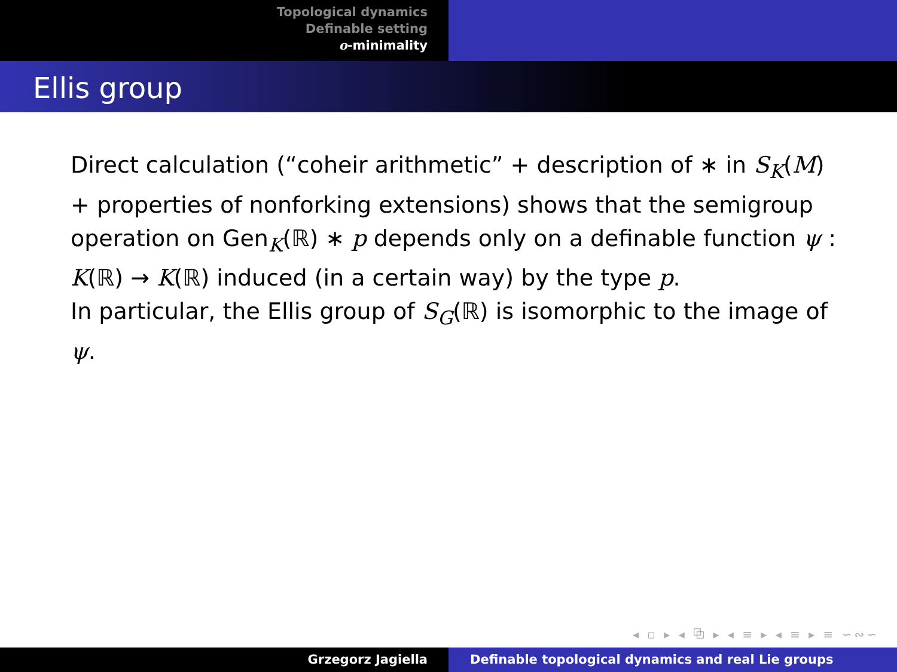Topological dynamics
Definable setting
o-minimality
Ellis group
Direct calculation (“coheir arithmetic” + description of ∗ in S<sub>K</sub>(M) + properties of nonforking extensions) shows that the semigroup operation on Gen<sub>K</sub>(ℝ) ∗ p depends only on a definable function ψ : K(ℝ) → K(ℝ) induced (in a certain way) by the type p.
In particular, the Ellis group of S<sub>G</sub>(ℝ) is isomorphic to the image of ψ.
◂ ▫ ▸ ◂ ⧉ ▸ ◂ ≡ ▸ ◂ ≡ ▸ ≡ ∽∾∽
Grzegorz Jagiella Definable topological dynamics and real Lie groups